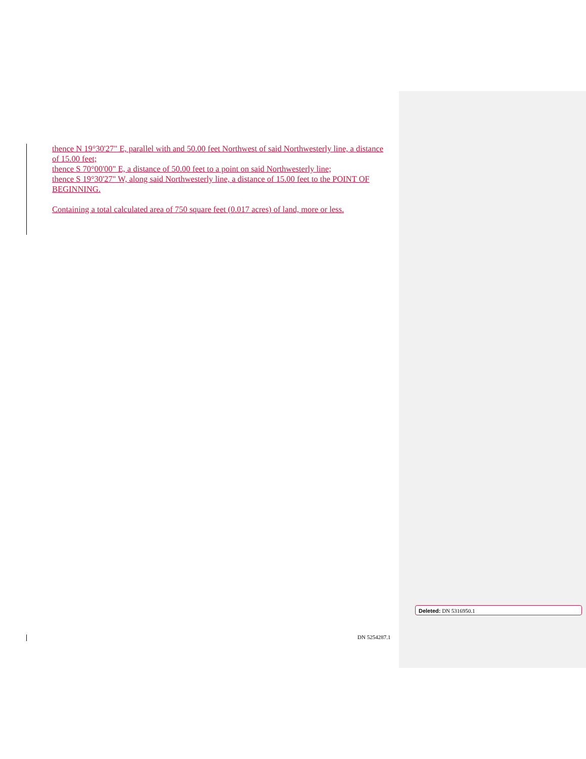thence N 19°30'27" E, parallel with and 50.00 feet Northwest of said Northwesterly line, a distance of 15.00 feet;
thence S 70°00'00" E, a distance of 50.00 feet to a point on said Northwesterly line;
thence S 19°30'27" W, along said Northwesterly line, a distance of 15.00 feet to the POINT OF BEGINNING.
Containing a total calculated area of 750 square feet (0.017 acres) of land, more or less.
DN 5254287.1
Deleted: DN 5316950.1